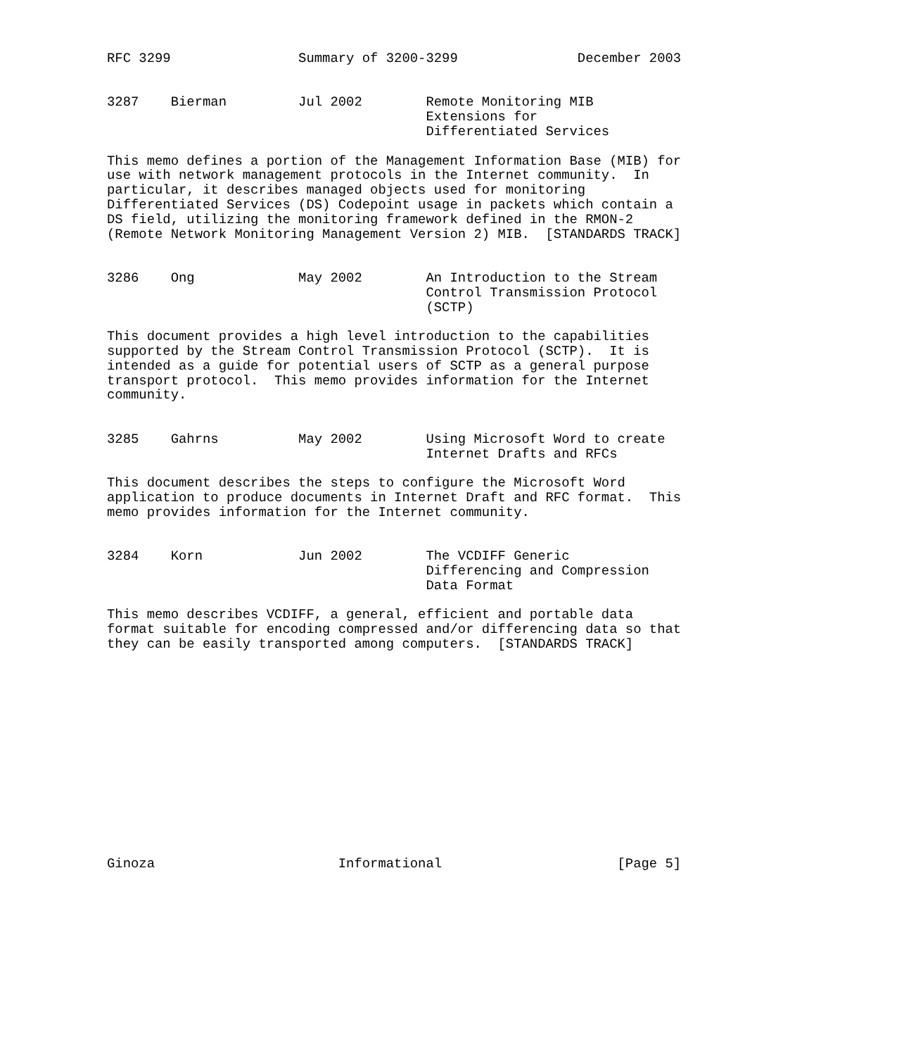RFC 3299                Summary of 3200-3299               December 2003


3287    Bierman         Jul 2002        Remote Monitoring MIB
                                        Extensions for
                                        Differentiated Services

This memo defines a portion of the Management Information Base (MIB) for
use with network management protocols in the Internet community.  In
particular, it describes managed objects used for monitoring
Differentiated Services (DS) Codepoint usage in packets which contain a
DS field, utilizing the monitoring framework defined in the RMON-2
(Remote Network Monitoring Management Version 2) MIB.  [STANDARDS TRACK]


3286    Ong             May 2002        An Introduction to the Stream
                                        Control Transmission Protocol
                                        (SCTP)

This document provides a high level introduction to the capabilities
supported by the Stream Control Transmission Protocol (SCTP).  It is
intended as a guide for potential users of SCTP as a general purpose
transport protocol.  This memo provides information for the Internet
community.


3285    Gahrns          May 2002        Using Microsoft Word to create
                                        Internet Drafts and RFCs

This document describes the steps to configure the Microsoft Word
application to produce documents in Internet Draft and RFC format.  This
memo provides information for the Internet community.


3284    Korn            Jun 2002        The VCDIFF Generic
                                        Differencing and Compression
                                        Data Format

This memo describes VCDIFF, a general, efficient and portable data
format suitable for encoding compressed and/or differencing data so that
they can be easily transported among computers.  [STANDARDS TRACK]














Ginoza                       Informational                      [Page 5]